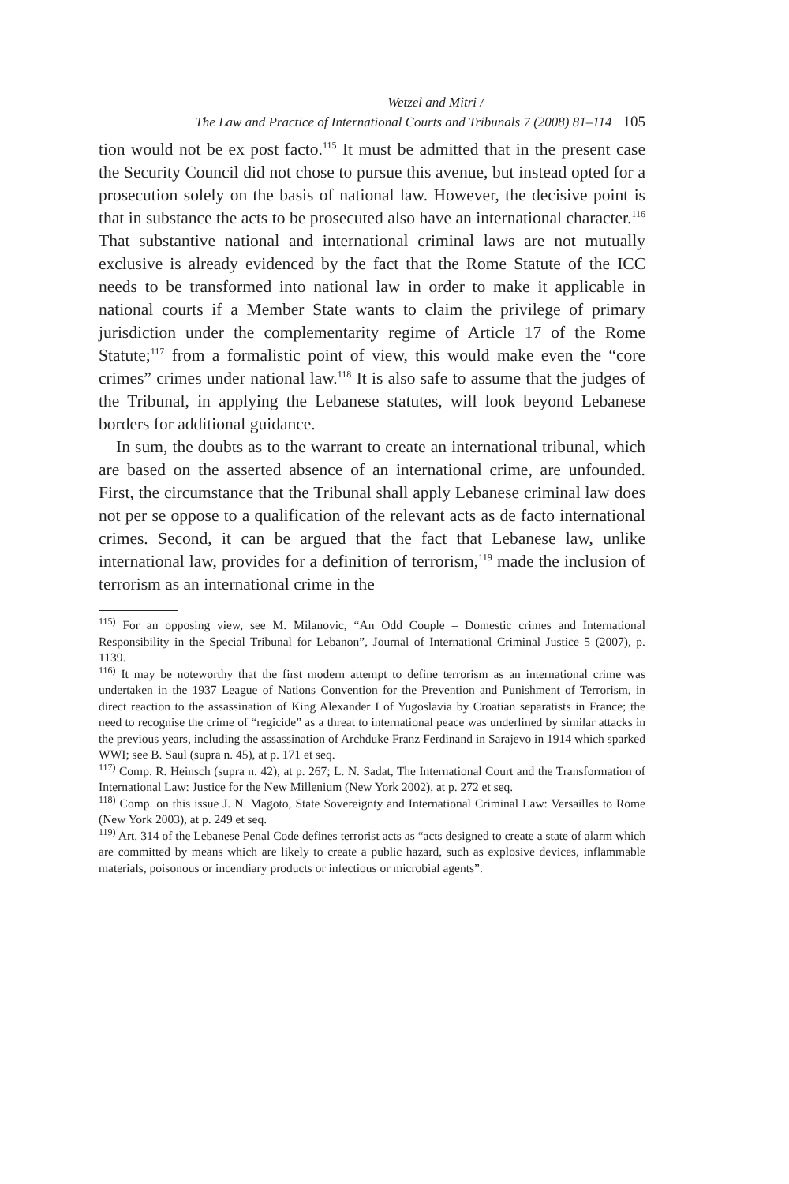Wetzel and Mitri /
The Law and Practice of International Courts and Tribunals 7 (2008) 81–114 105
tion would not be ex post facto.<sup>115</sup> It must be admitted that in the present case the Security Council did not chose to pursue this avenue, but instead opted for a prosecution solely on the basis of national law. However, the decisive point is that in substance the acts to be prosecuted also have an international character.<sup>116</sup> That substantive national and international criminal laws are not mutually exclusive is already evidenced by the fact that the Rome Statute of the ICC needs to be transformed into national law in order to make it applicable in national courts if a Member State wants to claim the privilege of primary jurisdiction under the complementarity regime of Article 17 of the Rome Statute;<sup>117</sup> from a formalistic point of view, this would make even the “core crimes” crimes under national law.<sup>118</sup> It is also safe to assume that the judges of the Tribunal, in applying the Lebanese statutes, will look beyond Lebanese borders for additional guidance.
In sum, the doubts as to the warrant to create an international tribunal, which are based on the asserted absence of an international crime, are unfounded. First, the circumstance that the Tribunal shall apply Lebanese criminal law does not per se oppose to a qualification of the relevant acts as de facto international crimes. Second, it can be argued that the fact that Lebanese law, unlike international law, provides for a definition of terrorism,<sup>119</sup> made the inclusion of terrorism as an international crime in the
<sup>115)</sup> For an opposing view, see M. Milanovic, “An Odd Couple – Domestic crimes and International Responsibility in the Special Tribunal for Lebanon”, Journal of International Criminal Justice 5 (2007), p. 1139.
<sup>116)</sup> It may be noteworthy that the first modern attempt to define terrorism as an international crime was undertaken in the 1937 League of Nations Convention for the Prevention and Punishment of Terrorism, in direct reaction to the assassination of King Alexander I of Yugoslavia by Croatian separatists in France; the need to recognise the crime of “regicide” as a threat to international peace was underlined by similar attacks in the previous years, including the assassination of Archduke Franz Ferdinand in Sarajevo in 1914 which sparked WWI; see B. Saul (supra n. 45), at p. 171 et seq.
<sup>117)</sup> Comp. R. Heinsch (supra n. 42), at p. 267; L. N. Sadat, The International Court and the Transformation of International Law: Justice for the New Millenium (New York 2002), at p. 272 et seq.
<sup>118)</sup> Comp. on this issue J. N. Magoto, State Sovereignty and International Criminal Law: Versailles to Rome (New York 2003), at p. 249 et seq.
<sup>119)</sup> Art. 314 of the Lebanese Penal Code defines terrorist acts as “acts designed to create a state of alarm which are committed by means which are likely to create a public hazard, such as explosive devices, inflammable materials, poisonous or incendiary products or infectious or microbial agents”.